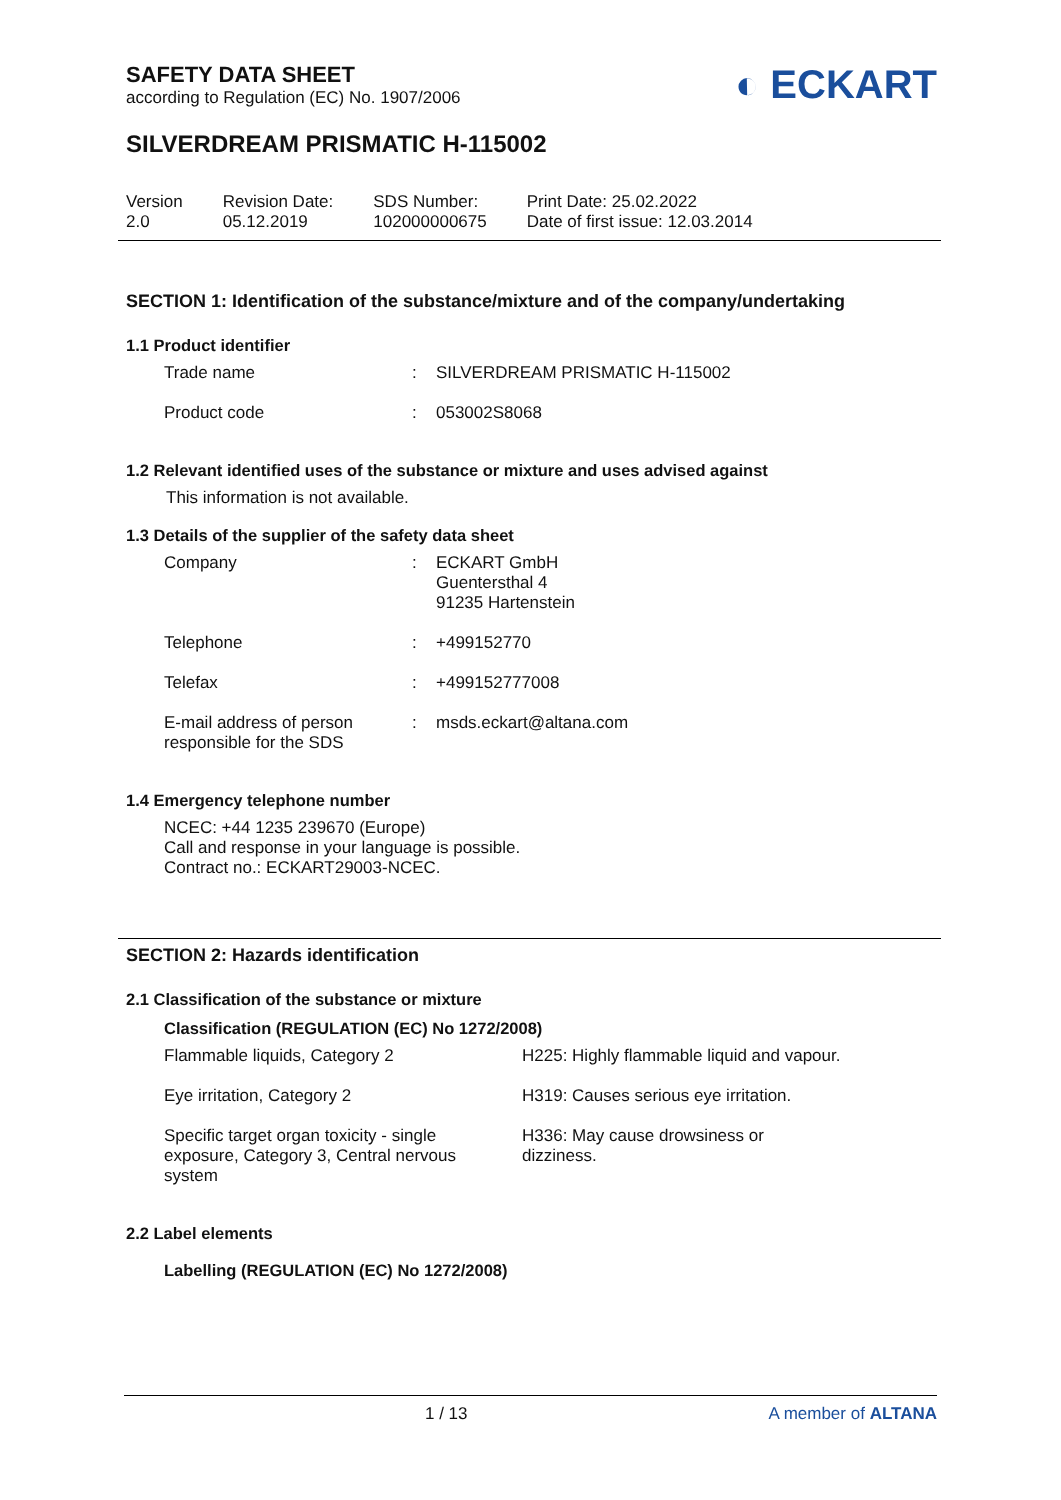SAFETY DATA SHEET
according to Regulation (EC) No. 1907/2006
◐ ECKART
SILVERDREAM PRISMATIC H-115002
| Version 2.0 | Revision Date: 05.12.2019 | SDS Number: 102000000675 | Print Date: 25.02.2022 Date of first issue: 12.03.2014 |
SECTION 1: Identification of the substance/mixture and of the company/undertaking
1.1 Product identifier
| Trade name | : | SILVERDREAM PRISMATIC H-115002 |
| Product code | : | 053002S8068 |
1.2 Relevant identified uses of the substance or mixture and uses advised against
This information is not available.
1.3 Details of the supplier of the safety data sheet
| Company | : | ECKART GmbH Guentersthal 4 91235 Hartenstein |
| Telephone | : | +499152770 |
| Telefax | : | +499152777008 |
| E-mail address of person responsible for the SDS | : | msds.eckart@altana.com |
1.4 Emergency telephone number
NCEC: +44 1235 239670 (Europe)
Call and response in your language is possible.
Contract no.: ECKART29003-NCEC.
SECTION 2: Hazards identification
2.1 Classification of the substance or mixture
Classification (REGULATION (EC) No 1272/2008)
| Flammable liquids, Category 2 | H225: Highly flammable liquid and vapour. |
| Eye irritation, Category 2 | H319: Causes serious eye irritation. |
| Specific target organ toxicity - single exposure, Category 3, Central nervous system | H336: May cause drowsiness or dizziness. |
2.2 Label elements
Labelling (REGULATION (EC) No 1272/2008)
1 / 13 A member of ALTANA